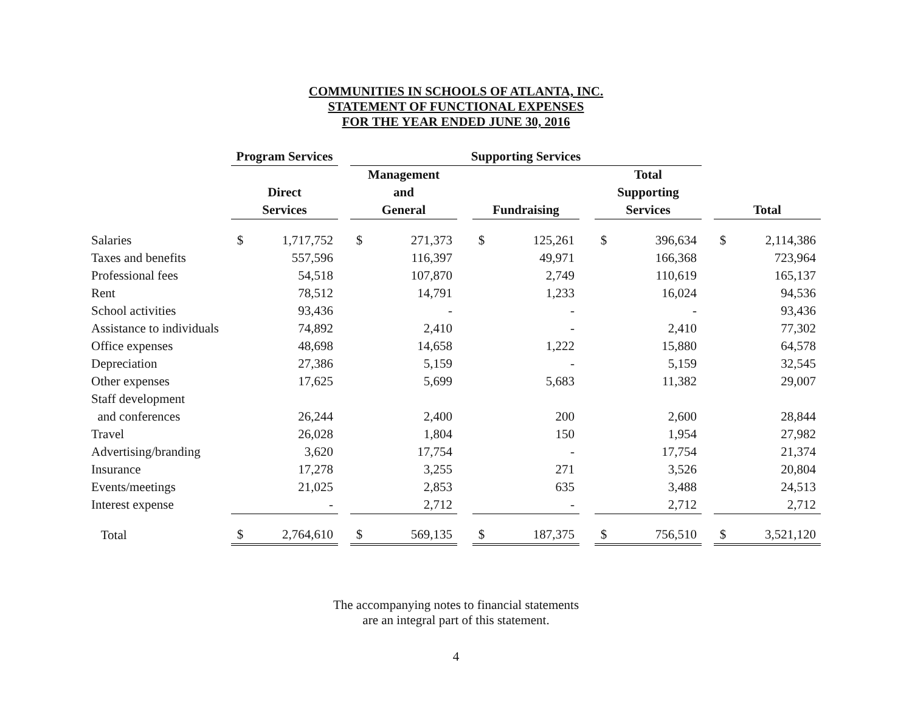COMMUNITIES IN SCHOOLS OF ATLANTA, INC.
STATEMENT OF FUNCTIONAL EXPENSES
FOR THE YEAR ENDED JUNE 30, 2016
| | Program Services | | | Supporting Services | | | | | | | | | | |
| --- | --- | --- | --- | --- | --- | --- | --- | --- | --- | --- | --- | --- | --- | --- |
| | | | | Management | | | | | | Total | | | | |
| | Direct | | | and | | | | | | Supporting | | | | |
| | Services | | | General | | | Fundraising | | | Services | | | Total | |
| Salaries | $ | 1,717,752 | | $ | 271,373 | | $ | 125,261 | | $ | 396,634 | | $ | 2,114,386 |
| Taxes and benefits | | 557,596 | | | 116,397 | | | 49,971 | | | 166,368 | | | 723,964 |
| Professional fees | | 54,518 | | | 107,870 | | | 2,749 | | | 110,619 | | | 165,137 |
| Rent | | 78,512 | | | 14,791 | | | 1,233 | | | 16,024 | | | 94,536 |
| School activities | | 93,436 | | | - | | | - | | | - | | | 93,436 |
| Assistance to individuals | | 74,892 | | | 2,410 | | | - | | | 2,410 | | | 77,302 |
| Office expenses | | 48,698 | | | 14,658 | | | 1,222 | | | 15,880 | | | 64,578 |
| Depreciation | | 27,386 | | | 5,159 | | | - | | | 5,159 | | | 32,545 |
| Other expenses | | 17,625 | | | 5,699 | | | 5,683 | | | 11,382 | | | 29,007 |
| Staff development | | | | | | | | | | | | | | |
| and conferences | | 26,244 | | | 2,400 | | | 200 | | | 2,600 | | | 28,844 |
| Travel | | 26,028 | | | 1,804 | | | 150 | | | 1,954 | | | 27,982 |
| Advertising/branding | | 3,620 | | | 17,754 | | | - | | | 17,754 | | | 21,374 |
| Insurance | | 17,278 | | | 3,255 | | | 271 | | | 3,526 | | | 20,804 |
| Events/meetings | | 21,025 | | | 2,853 | | | 635 | | | 3,488 | | | 24,513 |
| Interest expense | | - | | | 2,712 | | | - | | | 2,712 | | | 2,712 |
| Total | $ | 2,764,610 | | $ | 569,135 | | $ | 187,375 | | $ | 756,510 | | $ | 3,521,120 |
The accompanying notes to financial statements
are an integral part of this statement.
4